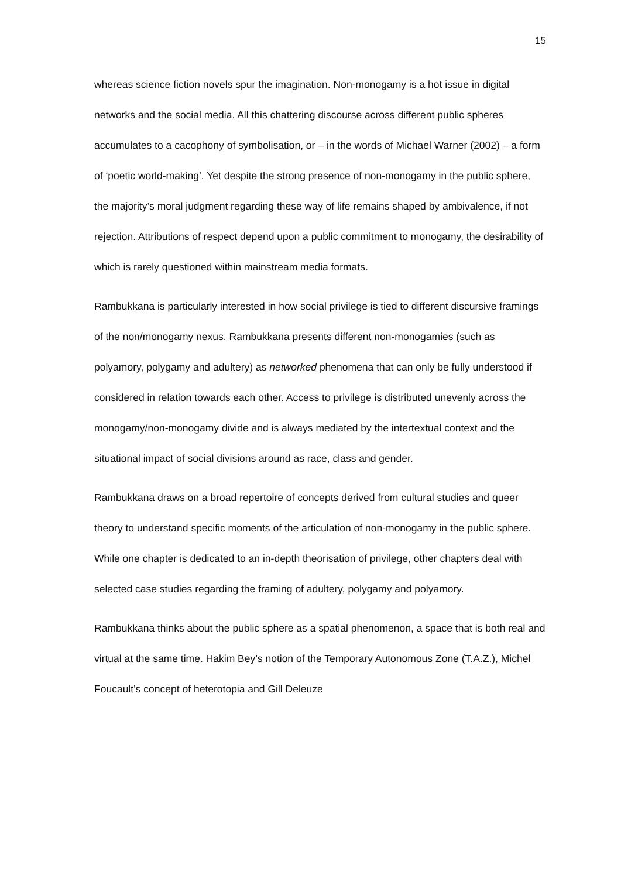15
whereas science fiction novels spur the imagination. Non-monogamy is a hot issue in digital networks and the social media. All this chattering discourse across different public spheres accumulates to a cacophony of symbolisation, or – in the words of Michael Warner (2002) – a form of ‘poetic world-making’. Yet despite the strong presence of non-monogamy in the public sphere, the majority’s moral judgment regarding these way of life remains shaped by ambivalence, if not rejection. Attributions of respect depend upon a public commitment to monogamy, the desirability of which is rarely questioned within mainstream media formats.
Rambukkana is particularly interested in how social privilege is tied to different discursive framings of the non/monogamy nexus. Rambukkana presents different non-monogamies (such as polyamory, polygamy and adultery) as networked phenomena that can only be fully understood if considered in relation towards each other. Access to privilege is distributed unevenly across the monogamy/non-monogamy divide and is always mediated by the intertextual context and the situational impact of social divisions around as race, class and gender.
Rambukkana draws on a broad repertoire of concepts derived from cultural studies and queer theory to understand specific moments of the articulation of non-monogamy in the public sphere. While one chapter is dedicated to an in-depth theorisation of privilege, other chapters deal with selected case studies regarding the framing of adultery, polygamy and polyamory.
Rambukkana thinks about the public sphere as a spatial phenomenon, a space that is both real and virtual at the same time. Hakim Bey’s notion of the Temporary Autonomous Zone (T.A.Z.), Michel Foucault’s concept of heterotopia and Gill Deleuze